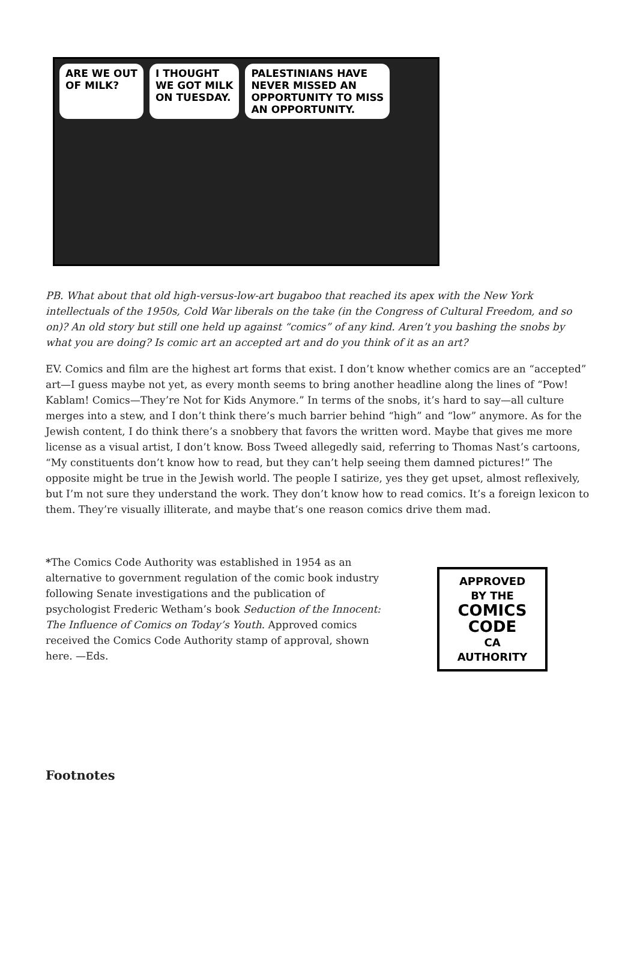ARE WE OUT
OF MILK?
I THOUGHT
WE GOT MILK
ON TUESDAY.
PALESTINIANS HAVE
NEVER MISSED AN
OPPORTUNITY TO MISS
AN OPPORTUNITY.
PB. What about that old high-versus-low-art bugaboo that reached its apex with the New York intellectuals of the 1950s, Cold War liberals on the take (in the Congress of Cultural Freedom, and so on)? An old story but still one held up against “comics” of any kind. Aren’t you bashing the snobs by what you are doing? Is comic art an accepted art and do you think of it as an art?
EV. Comics and film are the highest art forms that exist. I don’t know whether comics are an “accepted” art—I guess maybe not yet, as every month seems to bring another headline along the lines of “Pow! Kablam! Comics—They’re Not for Kids Anymore.” In terms of the snobs, it’s hard to say—all culture merges into a stew, and I don’t think there’s much barrier behind “high” and “low” anymore. As for the Jewish content, I do think there’s a snobbery that favors the written word. Maybe that gives me more license as a visual artist, I don’t know. Boss Tweed allegedly said, referring to Thomas Nast’s cartoons, “My constituents don’t know how to read, but they can’t help seeing them damned pictures!” The opposite might be true in the Jewish world. The people I satirize, yes they get upset, almost reflexively, but I’m not sure they understand the work. They don’t know how to read comics. It’s a foreign lexicon to them. They’re visually illiterate, and maybe that’s one reason comics drive them mad.
*The Comics Code Authority was established in 1954 as an alternative to government regulation of the comic book industry following Senate investigations and the publication of psychologist Frederic Wetham’s book Seduction of the Innocent: The Influence of Comics on Today’s Youth. Approved comics received the Comics Code Authority stamp of approval, shown here. —Eds.
APPROVED
BY THE
COMICS
CODE
CA
AUTHORITY
Footnotes